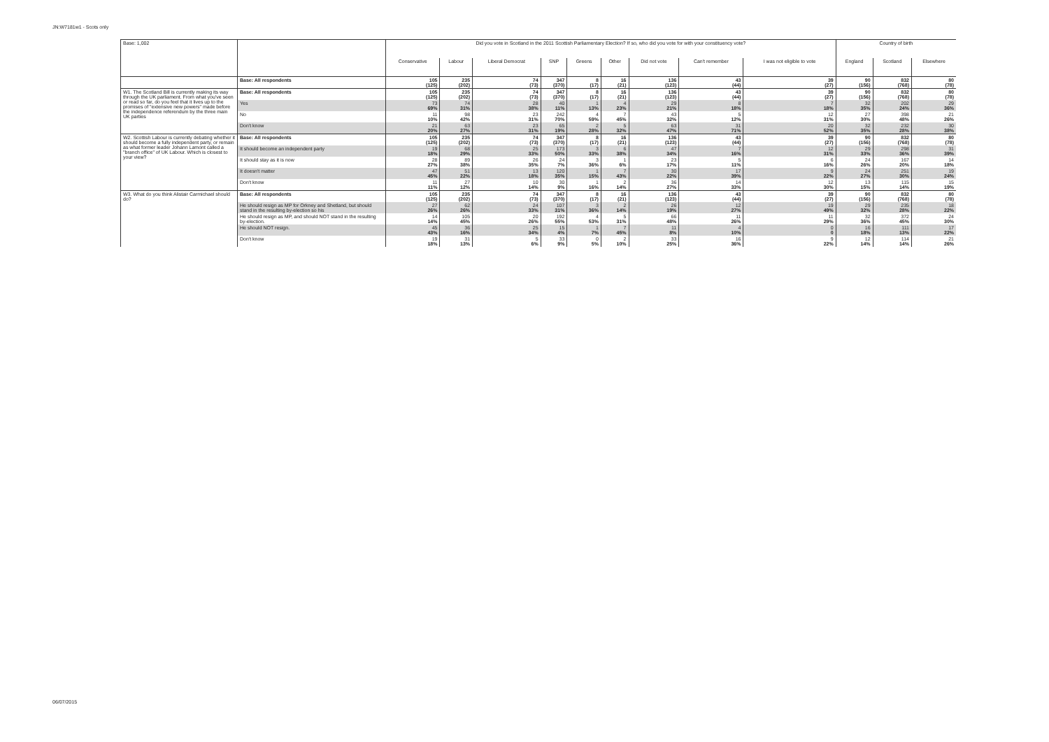JN:W7181w1 - Scots only
| Base: 1,002 | | Did you vote in Scotland in the 2011 Scottish Parliamentary Election? If so, who did you vote for with your constituency vote? | | | | | | | | | Country of birth | | |
| | | Conservative | Labour | Liberal Democrat | SNP | Greens | Other | Did not vote | Can't remember | I was not eligible to vote | England | Scotland | Elsewhere |
| | Base: All respondents | 105 (125) | 235 (202) | 74 (73) | 347 (370) | 8 (17) | 16 (21) | 136 (123) | 43 (44) | 39 (27) | 90 (156) | 832 (768) | 80 (78) |
| W1. The Scotland Bill is currently making its way through the UK parliament. From what you've seen or read so far, do you feel that it lives up to the promises of "extensive new powers" made before the independence referendum by the three main UK parties | Base: All respondents | 105 (125) | 235 (202) | 74 (73) | 347 (370) | 8 (17) | 16 (21) | 136 (123) | 43 (44) | 39 (27) | 90 (156) | 832 (768) | 80 (78) |
| | Yes | 73 69% | 74 31% | 28 38% | 40 11% | 1 13% | 4 23% | 29 21% | 8 18% | 7 18% | 32 35% | 202 24% | 29 36% |
| | No | 11 10% | 98 42% | 23 31% | 242 70% | 4 59% | 7 45% | 43 32% | 5 12% | 12 31% | 27 30% | 398 48% | 21 26% |
| | Don't know | 21 20% | 63 27% | 23 31% | 65 19% | 2 28% | 5 32% | 63 47% | 31 71% | 20 52% | 32 35% | 232 28% | 30 38% |
| W2. Scottish Labour is currently debating whether it should become a fully independent party, or remain as what former leader Johann Lamont called a "branch office" of UK Labour. Which is closest to your view? | Base: All respondents | 105 (125) | 235 (202) | 74 (73) | 347 (370) | 8 (17) | 16 (21) | 136 (123) | 43 (44) | 39 (27) | 90 (156) | 832 (768) | 80 (78) |
| | It should become an independent party | 19 18% | 68 29% | 25 33% | 173 50% | 3 33% | 6 38% | 47 34% | 7 16% | 12 31% | 29 33% | 298 36% | 31 39% |
| | It should stay as it is now | 28 27% | 89 38% | 26 35% | 24 7% | 3 36% | 1 6% | 23 17% | 5 11% | 6 16% | 24 26% | 167 20% | 14 18% |
| | It doesn't matter | 47 45% | 51 22% | 13 18% | 120 35% | 1 15% | 7 43% | 30 22% | 17 39% | 9 22% | 24 27% | 251 30% | 19 24% |
| | Don't know | 11 11% | 27 12% | 10 14% | 30 9% | 1 16% | 2 14% | 36 27% | 14 33% | 12 30% | 13 15% | 115 14% | 15 19% |
| W3. What do you think Alistair Carmichael should do? | Base: All respondents | 105 (125) | 235 (202) | 74 (73) | 347 (370) | 8 (17) | 16 (21) | 136 (123) | 43 (44) | 39 (27) | 90 (156) | 832 (768) | 80 (78) |
| | He should resign as MP for Orkney and Shetland, but should stand in the resulting by-election so his | 27 26% | 62 26% | 24 33% | 107 31% | 3 36% | 2 14% | 26 19% | 12 27% | 19 49% | 29 32% | 235 28% | 18 22% |
| | He should resign as MP, and should NOT stand in the resulting by-election. | 14 14% | 105 45% | 20 26% | 192 55% | 4 53% | 5 31% | 66 48% | 11 26% | 11 29% | 32 36% | 372 45% | 24 30% |
| | He should NOT resign. | 45 43% | 36 16% | 25 34% | 15 4% | 1 7% | 7 45% | 11 8% | 4 10% | 0 0 | 16 18% | 111 13% | 17 22% |
| | Don't know | 19 18% | 31 13% | 5 6% | 33 9% | 0 5% | 2 10% | 33 25% | 16 36% | 9 22% | 12 14% | 114 14% | 21 26% |
06/07/2015